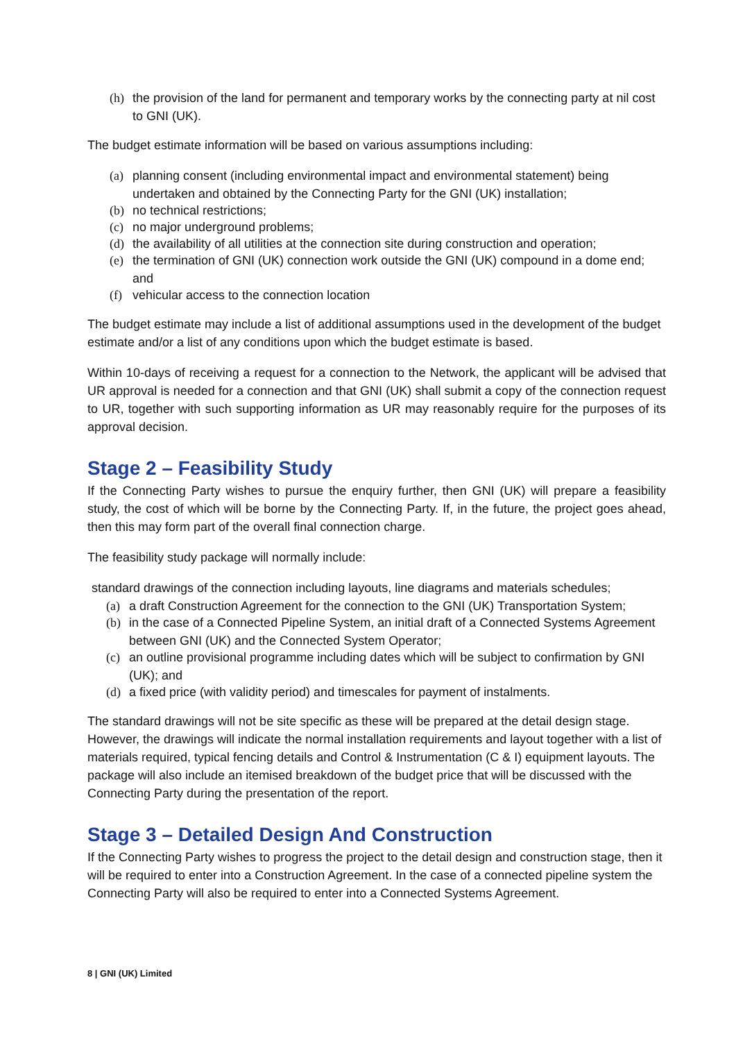(h) the provision of the land for permanent and temporary works by the connecting party at nil cost to GNI (UK).
The budget estimate information will be based on various assumptions including:
(a) planning consent (including environmental impact and environmental statement) being undertaken and obtained by the Connecting Party for the GNI (UK) installation;
(b) no technical restrictions;
(c) no major underground problems;
(d) the availability of all utilities at the connection site during construction and operation;
(e) the termination of GNI (UK) connection work outside the GNI (UK) compound in a dome end; and
(f) vehicular access to the connection location
The budget estimate may include a list of additional assumptions used in the development of the budget estimate and/or a list of any conditions upon which the budget estimate is based.
Within 10-days of receiving a request for a connection to the Network, the applicant will be advised that UR approval is needed for a connection and that GNI (UK) shall submit a copy of the connection request to UR, together with such supporting information as UR may reasonably require for the purposes of its approval decision.
Stage 2 – Feasibility Study
If the Connecting Party wishes to pursue the enquiry further, then GNI (UK) will prepare a feasibility study, the cost of which will be borne by the Connecting Party. If, in the future, the project goes ahead, then this may form part of the overall final connection charge.
The feasibility study package will normally include:
standard drawings of the connection including layouts, line diagrams and materials schedules;
(a) a draft Construction Agreement for the connection to the GNI (UK) Transportation System;
(b) in the case of a Connected Pipeline System, an initial draft of a Connected Systems Agreement between GNI (UK) and the Connected System Operator;
(c) an outline provisional programme including dates which will be subject to confirmation by GNI (UK); and
(d) a fixed price (with validity period) and timescales for payment of instalments.
The standard drawings will not be site specific as these will be prepared at the detail design stage. However, the drawings will indicate the normal installation requirements and layout together with a list of materials required, typical fencing details and Control & Instrumentation (C & I) equipment layouts. The package will also include an itemised breakdown of the budget price that will be discussed with the Connecting Party during the presentation of the report.
Stage 3 – Detailed Design And Construction
If the Connecting Party wishes to progress the project to the detail design and construction stage, then it will be required to enter into a Construction Agreement. In the case of a connected pipeline system the Connecting Party will also be required to enter into a Connected Systems Agreement.
8 | GNI (UK) Limited